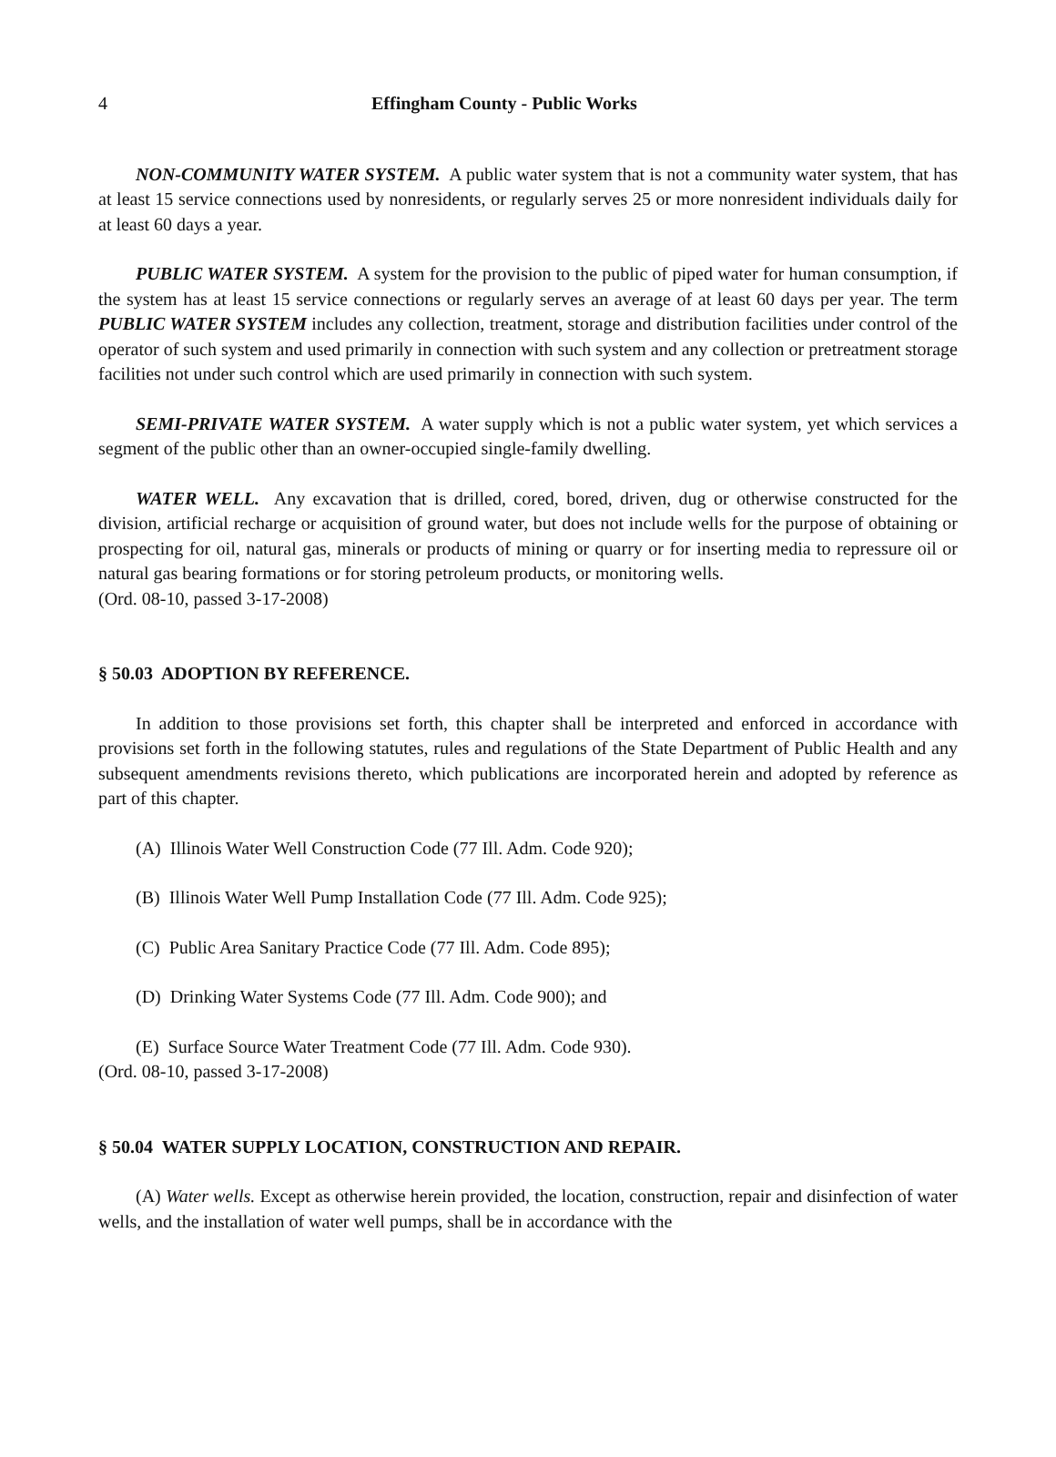4 Effingham County - Public Works
NON-COMMUNITY WATER SYSTEM. A public water system that is not a community water system, that has at least 15 service connections used by nonresidents, or regularly serves 25 or more nonresident individuals daily for at least 60 days a year.
PUBLIC WATER SYSTEM. A system for the provision to the public of piped water for human consumption, if the system has at least 15 service connections or regularly serves an average of at least 60 days per year. The term PUBLIC WATER SYSTEM includes any collection, treatment, storage and distribution facilities under control of the operator of such system and used primarily in connection with such system and any collection or pretreatment storage facilities not under such control which are used primarily in connection with such system.
SEMI-PRIVATE WATER SYSTEM. A water supply which is not a public water system, yet which services a segment of the public other than an owner-occupied single-family dwelling.
WATER WELL. Any excavation that is drilled, cored, bored, driven, dug or otherwise constructed for the division, artificial recharge or acquisition of ground water, but does not include wells for the purpose of obtaining or prospecting for oil, natural gas, minerals or products of mining or quarry or for inserting media to repressure oil or natural gas bearing formations or for storing petroleum products, or monitoring wells.
(Ord. 08-10, passed 3-17-2008)
§ 50.03 ADOPTION BY REFERENCE.
In addition to those provisions set forth, this chapter shall be interpreted and enforced in accordance with provisions set forth in the following statutes, rules and regulations of the State Department of Public Health and any subsequent amendments revisions thereto, which publications are incorporated herein and adopted by reference as part of this chapter.
(A) Illinois Water Well Construction Code (77 Ill. Adm. Code 920);
(B) Illinois Water Well Pump Installation Code (77 Ill. Adm. Code 925);
(C) Public Area Sanitary Practice Code (77 Ill. Adm. Code 895);
(D) Drinking Water Systems Code (77 Ill. Adm. Code 900); and
(E) Surface Source Water Treatment Code (77 Ill. Adm. Code 930).
(Ord. 08-10, passed 3-17-2008)
§ 50.04 WATER SUPPLY LOCATION, CONSTRUCTION AND REPAIR.
(A) Water wells. Except as otherwise herein provided, the location, construction, repair and disinfection of water wells, and the installation of water well pumps, shall be in accordance with the